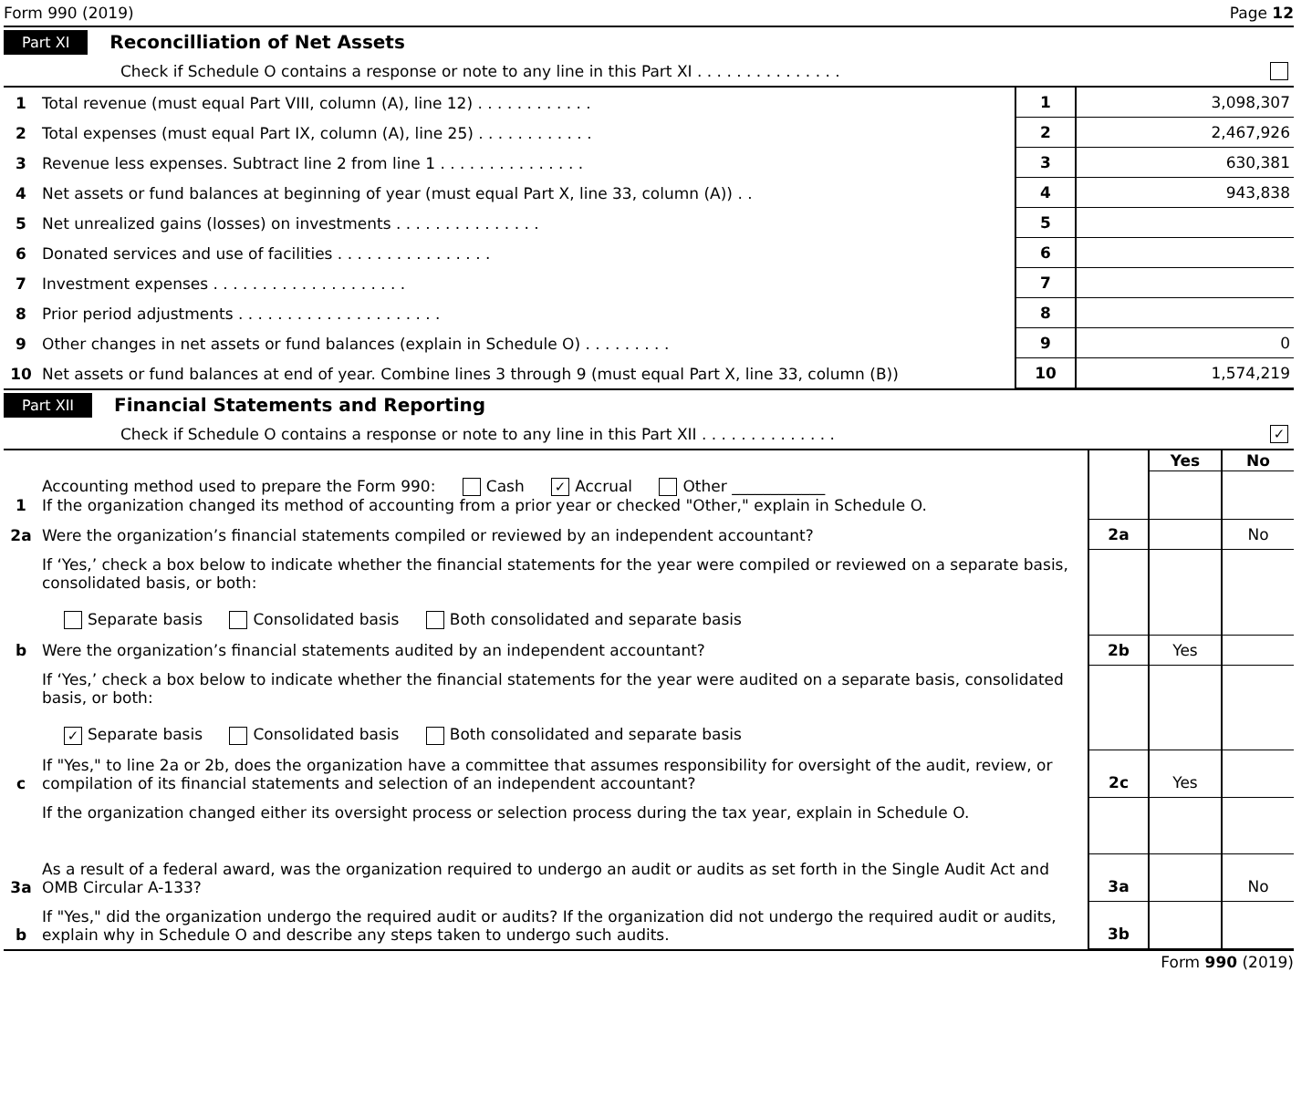Form 990 (2019) Page 12
Part XI Reconcilliation of Net Assets
Check if Schedule O contains a response or note to any line in this Part XI . . . . . . . . . . . . . . .
| 1 | Total revenue (must equal Part VIII, column (A), line 12) . . . . . . . . . . . . | 1 | 3,098,307 |
| 2 | Total expenses (must equal Part IX, column (A), line 25) . . . . . . . . . . . . | 2 | 2,467,926 |
| 3 | Revenue less expenses. Subtract line 2 from line 1 . . . . . . . . . . . . . . . | 3 | 630,381 |
| 4 | Net assets or fund balances at beginning of year (must equal Part X, line 33, column (A)) . . | 4 | 943,838 |
| 5 | Net unrealized gains (losses) on investments . . . . . . . . . . . . . . . | 5 | |
| 6 | Donated services and use of facilities . . . . . . . . . . . . . . . . | 6 | |
| 7 | Investment expenses . . . . . . . . . . . . . . . . . . . . | 7 | |
| 8 | Prior period adjustments . . . . . . . . . . . . . . . . . . . . . | 8 | |
| 9 | Other changes in net assets or fund balances (explain in Schedule O) . . . . . . . . . | 9 | 0 |
| 10 | Net assets or fund balances at end of year. Combine lines 3 through 9 (must equal Part X, line 33, column (B)) | 10 | 1,574,219 |
Part XII Financial Statements and Reporting
Check if Schedule O contains a response or note to any line in this Part XII . . . . . . . . . . . . . . ✓
| | | | Yes | No |
| 1 | Accounting method used to prepare the Form 990: Cash ✓ Accrual Other ____________ If the organization changed its method of accounting from a prior year or checked "Other," explain in Schedule O. | | | |
| 2a | Were the organization’s financial statements compiled or reviewed by an independent accountant? | 2a | | No |
| | If ‘Yes,’ check a box below to indicate whether the financial statements for the year were compiled or reviewed on a separate basis, consolidated basis, or both: Separate basis Consolidated basis Both consolidated and separate basis | | | |
| b | Were the organization’s financial statements audited by an independent accountant? | 2b | Yes | |
| | If ‘Yes,’ check a box below to indicate whether the financial statements for the year were audited on a separate basis, consolidated basis, or both: ✓ Separate basis Consolidated basis Both consolidated and separate basis | | | |
| c | If "Yes," to line 2a or 2b, does the organization have a committee that assumes responsibility for oversight of the audit, review, or compilation of its financial statements and selection of an independent accountant? | 2c | Yes | |
| | If the organization changed either its oversight process or selection process during the tax year, explain in Schedule O. | | | |
| 3a | As a result of a federal award, was the organization required to undergo an audit or audits as set forth in the Single Audit Act and OMB Circular A-133? | 3a | | No |
| b | If "Yes," did the organization undergo the required audit or audits? If the organization did not undergo the required audit or audits, explain why in Schedule O and describe any steps taken to undergo such audits. | 3b | | |
Form 990 (2019)